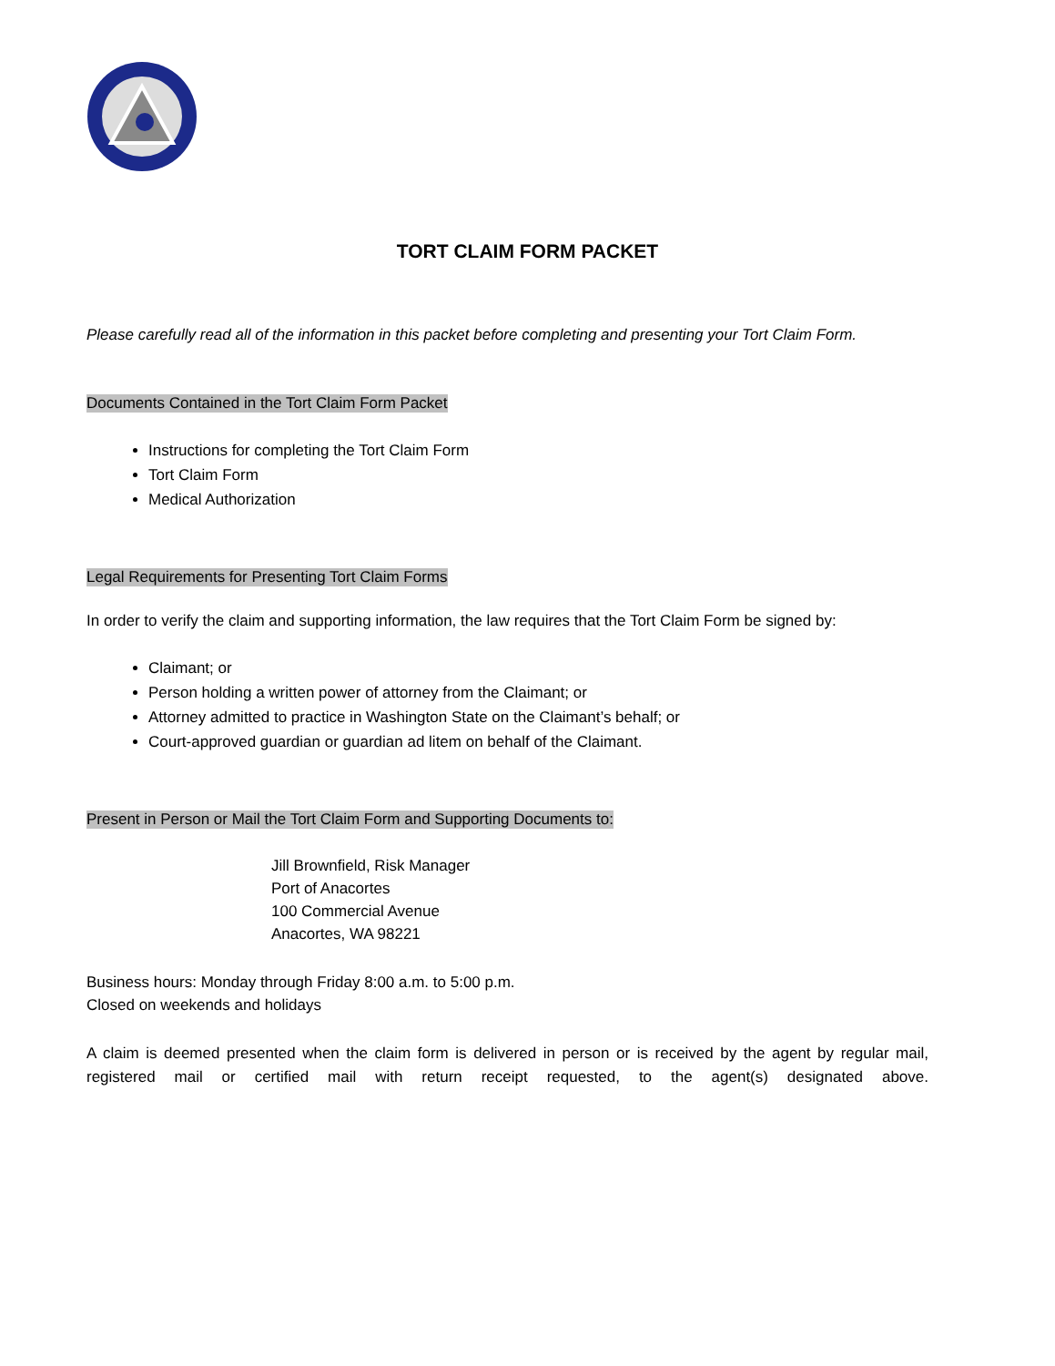TORT CLAIM FORM PACKET
Please carefully read all of the information in this packet before completing and presenting your Tort Claim Form.
Documents Contained in the Tort Claim Form Packet
Instructions for completing the Tort Claim Form
Tort Claim Form
Medical Authorization
Legal Requirements for Presenting Tort Claim Forms
In order to verify the claim and supporting information, the law requires that the Tort Claim Form be signed by:
Claimant; or
Person holding a written power of attorney from the Claimant; or
Attorney admitted to practice in Washington State on the Claimant’s behalf; or
Court-approved guardian or guardian ad litem on behalf of the Claimant.
Present in Person or Mail the Tort Claim Form and Supporting Documents to:
Jill Brownfield, Risk Manager
Port of Anacortes
100 Commercial Avenue
Anacortes, WA 98221
Business hours: Monday through Friday 8:00 a.m. to 5:00 p.m.
Closed on weekends and holidays
A claim is deemed presented when the claim form is delivered in person or is received by the agent by regular mail, registered mail or certified mail with return receipt requested, to the agent(s) designated above.